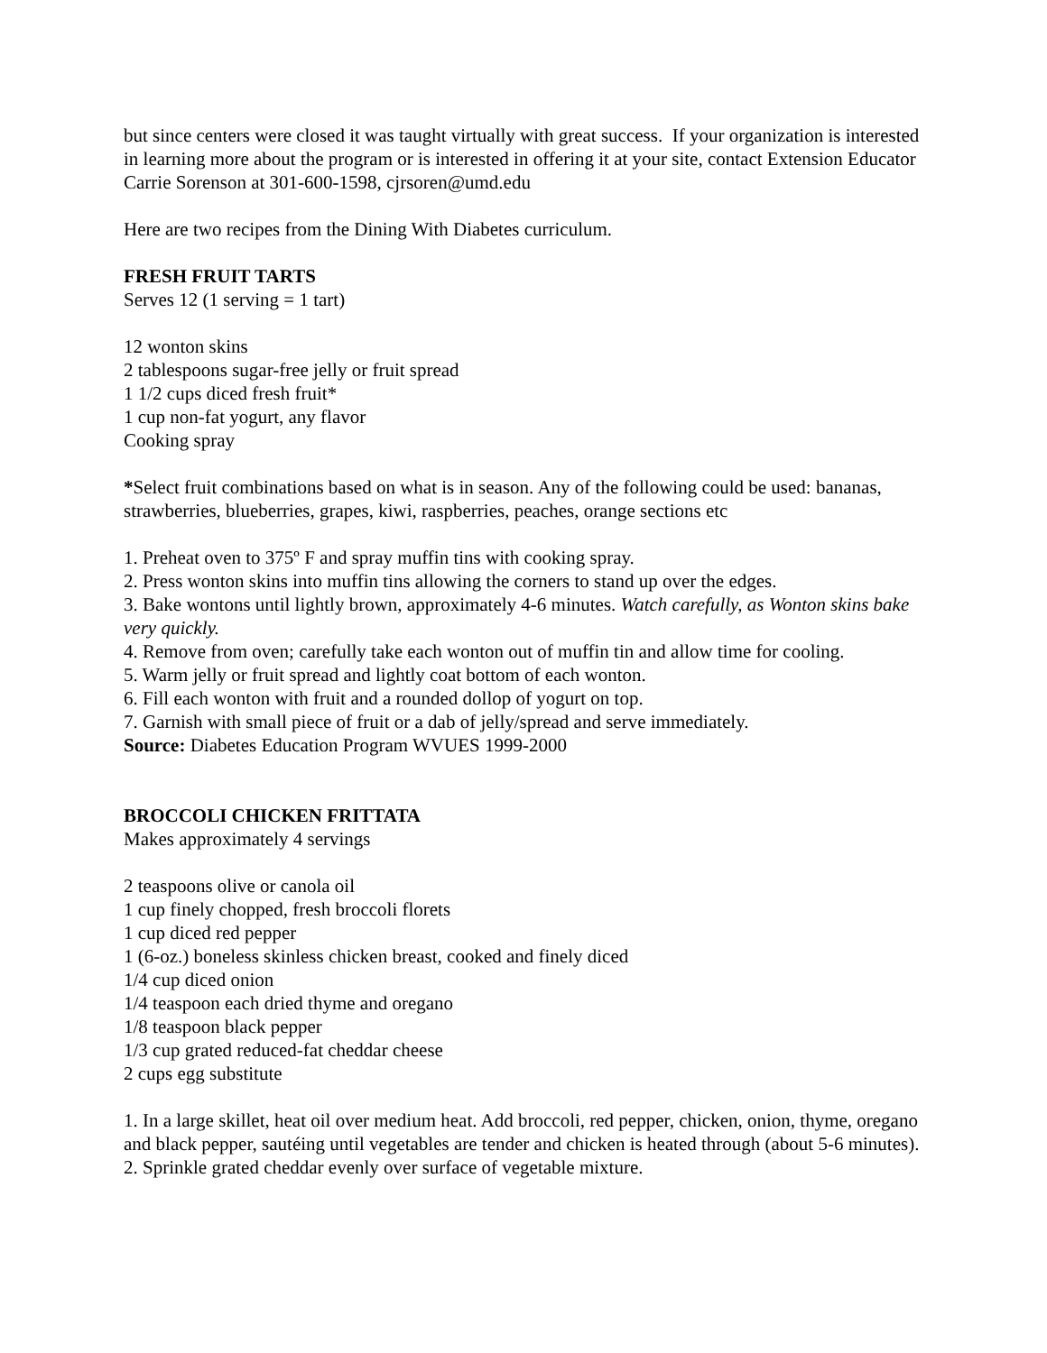but since centers were closed it was taught virtually with great success. If your organization is interested in learning more about the program or is interested in offering it at your site, contact Extension Educator Carrie Sorenson at 301-600-1598, cjrsoren@umd.edu
Here are two recipes from the Dining With Diabetes curriculum.
FRESH FRUIT TARTS
Serves 12 (1 serving = 1 tart)
12 wonton skins
2 tablespoons sugar-free jelly or fruit spread
1 1/2 cups diced fresh fruit*
1 cup non-fat yogurt, any flavor
Cooking spray
*Select fruit combinations based on what is in season. Any of the following could be used: bananas, strawberries, blueberries, grapes, kiwi, raspberries, peaches, orange sections etc
1. Preheat oven to 375º F and spray muffin tins with cooking spray.
2. Press wonton skins into muffin tins allowing the corners to stand up over the edges.
3. Bake wontons until lightly brown, approximately 4-6 minutes. Watch carefully, as Wonton skins bake very quickly.
4. Remove from oven; carefully take each wonton out of muffin tin and allow time for cooling.
5. Warm jelly or fruit spread and lightly coat bottom of each wonton.
6. Fill each wonton with fruit and a rounded dollop of yogurt on top.
7. Garnish with small piece of fruit or a dab of jelly/spread and serve immediately.
Source: Diabetes Education Program WVUES 1999-2000
BROCCOLI CHICKEN FRITTATA
Makes approximately 4 servings
2 teaspoons olive or canola oil
1 cup finely chopped, fresh broccoli florets
1 cup diced red pepper
1 (6-oz.) boneless skinless chicken breast, cooked and finely diced
1/4 cup diced onion
1/4 teaspoon each dried thyme and oregano
1/8 teaspoon black pepper
1/3 cup grated reduced-fat cheddar cheese
2 cups egg substitute
1. In a large skillet, heat oil over medium heat. Add broccoli, red pepper, chicken, onion, thyme, oregano and black pepper, sautéing until vegetables are tender and chicken is heated through (about 5-6 minutes).
2. Sprinkle grated cheddar evenly over surface of vegetable mixture.